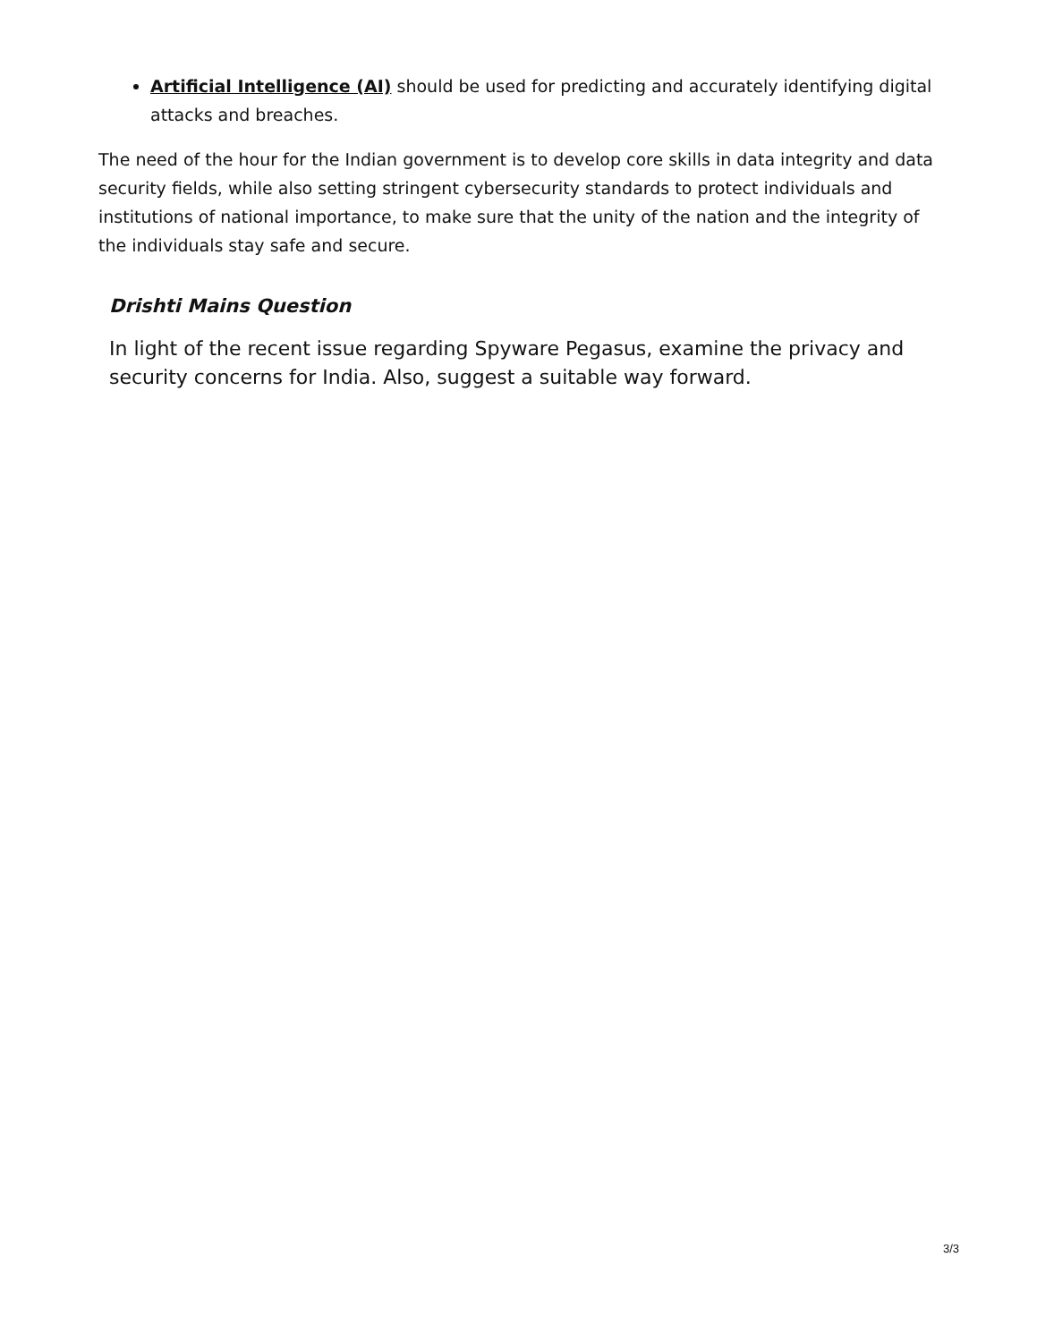Artificial Intelligence (AI) should be used for predicting and accurately identifying digital attacks and breaches.
The need of the hour for the Indian government is to develop core skills in data integrity and data security fields, while also setting stringent cybersecurity standards to protect individuals and institutions of national importance, to make sure that the unity of the nation and the integrity of the individuals stay safe and secure.
Drishti Mains Question
In light of the recent issue regarding Spyware Pegasus, examine the privacy and security concerns for India. Also, suggest a suitable way forward.
3/3